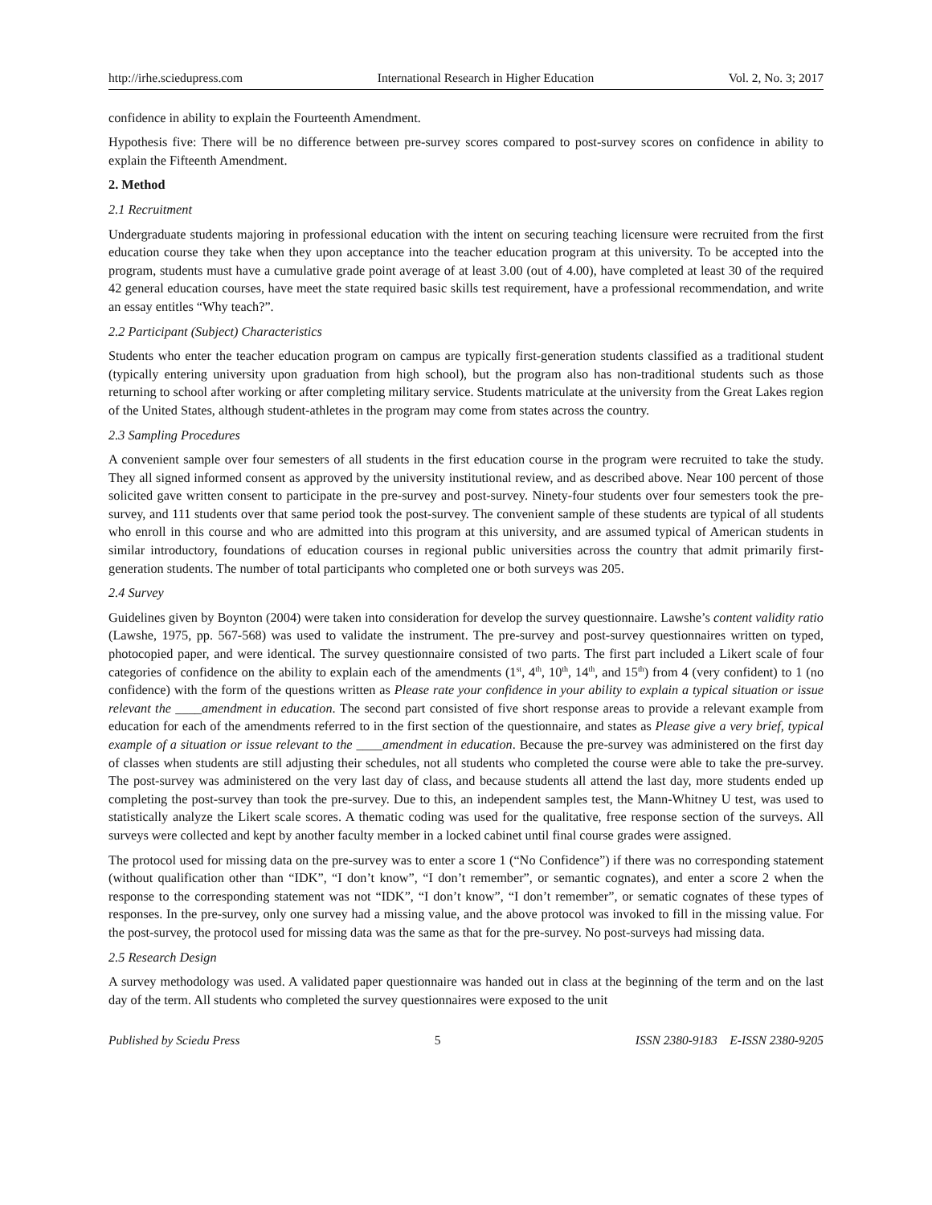http://irhe.sciedupress.com International Research in Higher Education Vol. 2, No. 3; 2017
confidence in ability to explain the Fourteenth Amendment.
Hypothesis five: There will be no difference between pre-survey scores compared to post-survey scores on confidence in ability to explain the Fifteenth Amendment.
2. Method
2.1 Recruitment
Undergraduate students majoring in professional education with the intent on securing teaching licensure were recruited from the first education course they take when they upon acceptance into the teacher education program at this university. To be accepted into the program, students must have a cumulative grade point average of at least 3.00 (out of 4.00), have completed at least 30 of the required 42 general education courses, have meet the state required basic skills test requirement, have a professional recommendation, and write an essay entitles “Why teach?”.
2.2 Participant (Subject) Characteristics
Students who enter the teacher education program on campus are typically first-generation students classified as a traditional student (typically entering university upon graduation from high school), but the program also has non-traditional students such as those returning to school after working or after completing military service. Students matriculate at the university from the Great Lakes region of the United States, although student-athletes in the program may come from states across the country.
2.3 Sampling Procedures
A convenient sample over four semesters of all students in the first education course in the program were recruited to take the study. They all signed informed consent as approved by the university institutional review, and as described above. Near 100 percent of those solicited gave written consent to participate in the pre-survey and post-survey. Ninety-four students over four semesters took the pre-survey, and 111 students over that same period took the post-survey. The convenient sample of these students are typical of all students who enroll in this course and who are admitted into this program at this university, and are assumed typical of American students in similar introductory, foundations of education courses in regional public universities across the country that admit primarily first-generation students. The number of total participants who completed one or both surveys was 205.
2.4 Survey
Guidelines given by Boynton (2004) were taken into consideration for develop the survey questionnaire. Lawshe’s content validity ratio (Lawshe, 1975, pp. 567-568) was used to validate the instrument. The pre-survey and post-survey questionnaires written on typed, photocopied paper, and were identical. The survey questionnaire consisted of two parts. The first part included a Likert scale of four categories of confidence on the ability to explain each of the amendments (1<sup>st</sup>, 4<sup>th</sup>, 10<sup>th</sup>, 14<sup>th</sup>, and 15<sup>th</sup>) from 4 (very confident) to 1 (no confidence) with the form of the questions written as Please rate your confidence in your ability to explain a typical situation or issue relevant the ____amendment in education. The second part consisted of five short response areas to provide a relevant example from education for each of the amendments referred to in the first section of the questionnaire, and states as Please give a very brief, typical example of a situation or issue relevant to the ____amendment in education. Because the pre-survey was administered on the first day of classes when students are still adjusting their schedules, not all students who completed the course were able to take the pre-survey. The post-survey was administered on the very last day of class, and because students all attend the last day, more students ended up completing the post-survey than took the pre-survey. Due to this, an independent samples test, the Mann-Whitney U test, was used to statistically analyze the Likert scale scores. A thematic coding was used for the qualitative, free response section of the surveys. All surveys were collected and kept by another faculty member in a locked cabinet until final course grades were assigned.
The protocol used for missing data on the pre-survey was to enter a score 1 (“No Confidence”) if there was no corresponding statement (without qualification other than “IDK”, “I don’t know”, “I don’t remember”, or semantic cognates), and enter a score 2 when the response to the corresponding statement was not “IDK”, “I don’t know”, “I don’t remember”, or sematic cognates of these types of responses. In the pre-survey, only one survey had a missing value, and the above protocol was invoked to fill in the missing value. For the post-survey, the protocol used for missing data was the same as that for the pre-survey. No post-surveys had missing data.
2.5 Research Design
A survey methodology was used. A validated paper questionnaire was handed out in class at the beginning of the term and on the last day of the term. All students who completed the survey questionnaires were exposed to the unit
Published by Sciedu Press 5 ISSN 2380-9183 E-ISSN 2380-9205